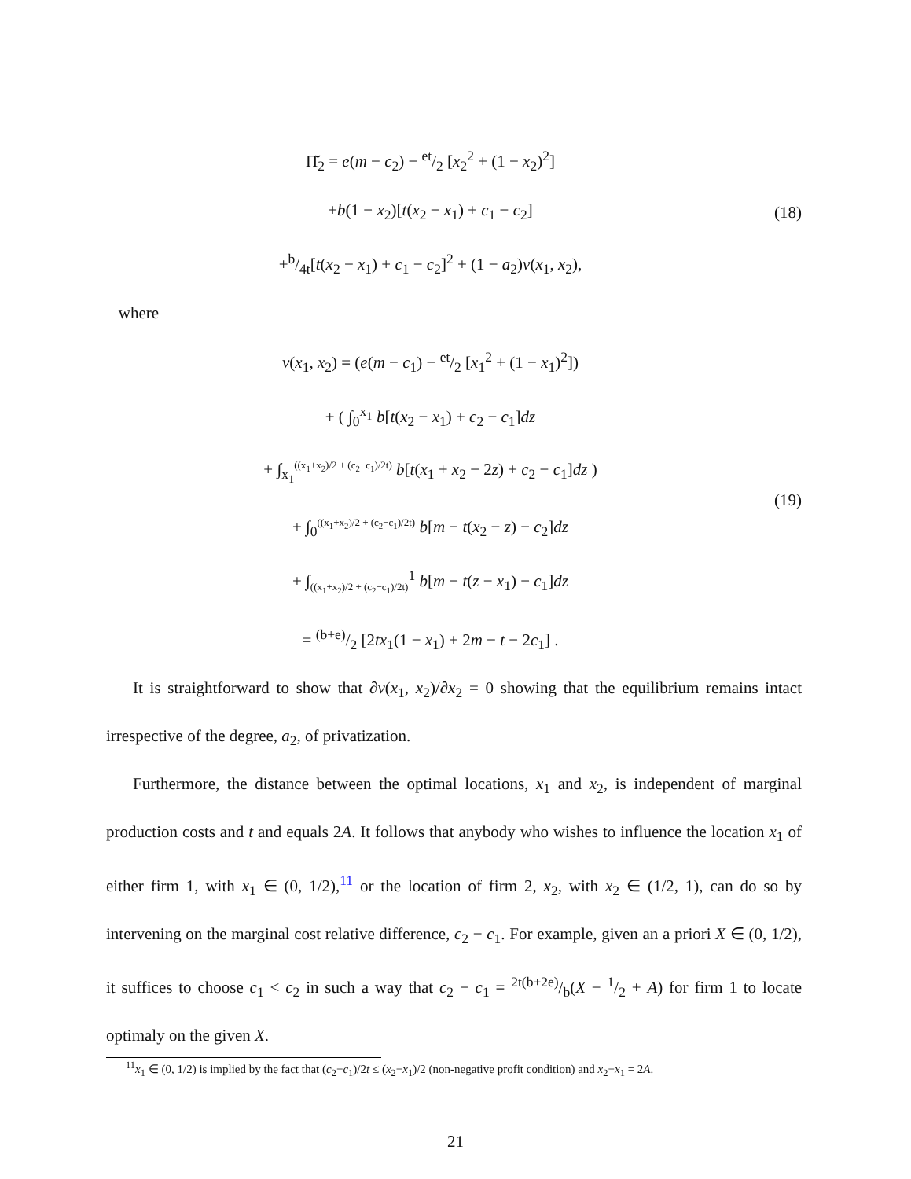Π̆<sub>2</sub> = e(m − c<sub>2</sub>) − et/2 [x<sub>2</sub><sup>2</sup> + (1 − x<sub>2</sub>)<sup>2</sup>]
+b(1 − x<sub>2</sub>)[t(x<sub>2</sub> − x<sub>1</sub>) + c<sub>1</sub> − c<sub>2</sub>]
+b/4t[t(x<sub>2</sub> − x<sub>1</sub>) + c<sub>1</sub> − c<sub>2</sub>]<sup>2</sup> + (1 − a<sub>2</sub>)v(x<sub>1</sub>, x<sub>2</sub>),
(18)
where
v(x<sub>1</sub>, x<sub>2</sub>) = (e(m − c<sub>1</sub>) − et/2 [x<sub>1</sub><sup>2</sup> + (1 − x<sub>1</sub>)<sup>2</sup>])
+ ( ∫<sub>0</sub><sup>x<sub>1</sub></sup> b[t(x<sub>2</sub> − x<sub>1</sub>) + c<sub>2</sub> − c<sub>1</sub>]dz
+ ∫<sub>x<sub>1</sub></sub><sup>((x<sub>1</sub>+x<sub>2</sub>)/2 + (c<sub>2</sub>−c<sub>1</sub>)/2t)</sup> b[t(x<sub>1</sub> + x<sub>2</sub> − 2z) + c<sub>2</sub> − c<sub>1</sub>]dz )
+ ∫<sub>0</sub><sup>((x<sub>1</sub>+x<sub>2</sub>)/2 + (c<sub>2</sub>−c<sub>1</sub>)/2t)</sup> b[m − t(x<sub>2</sub> − z) − c<sub>2</sub>]dz
+ ∫<sub>((x<sub>1</sub>+x<sub>2</sub>)/2 + (c<sub>2</sub>−c<sub>1</sub>)/2t)</sub><sup>1</sup> b[m − t(z − x<sub>1</sub>) − c<sub>1</sub>]dz
= (b+e)/2 [2tx<sub>1</sub>(1 − x<sub>1</sub>) + 2m − t − 2c<sub>1</sub>] .
(19)
It is straightforward to show that ∂v(x<sub>1</sub>, x<sub>2</sub>)/∂x<sub>2</sub> = 0 showing that the equilibrium remains intact irrespective of the degree, a<sub>2</sub>, of privatization.
Furthermore, the distance between the optimal locations, x<sub>1</sub> and x<sub>2</sub>, is independent of marginal production costs and t and equals 2A. It follows that anybody who wishes to influence the location x<sub>1</sub> of either firm 1, with x<sub>1</sub> ∈ (0, 1/2),<sup>11</sup> or the location of firm 2, x<sub>2</sub>, with x<sub>2</sub> ∈ (1/2, 1), can do so by intervening on the marginal cost relative difference, c<sub>2</sub> − c<sub>1</sub>. For example, given an a priori X ∈ (0, 1/2), it suffices to choose c<sub>1</sub> < c<sub>2</sub> in such a way that c<sub>2</sub> − c<sub>1</sub> = 2t(b+2e)/b(X − 1/2 + A) for firm 1 to locate optimaly on the given X.
<sup>11</sup> x<sub>1</sub> ∈ (0, 1/2) is implied by the fact that (c<sub>2</sub>−c<sub>1</sub>)/2t ≤ (x<sub>2</sub>−x<sub>1</sub>)/2 (non-negative profit condition) and x<sub>2</sub>−x<sub>1</sub> = 2A.
21